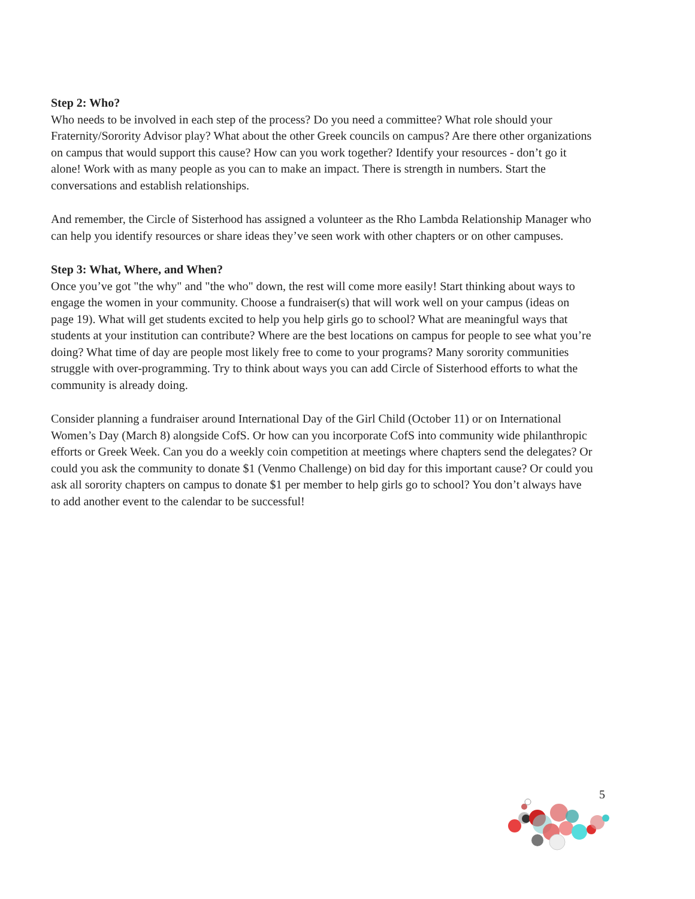Step 2: Who?
Who needs to be involved in each step of the process? Do you need a committee? What role should your Fraternity/Sorority Advisor play? What about the other Greek councils on campus? Are there other organizations on campus that would support this cause? How can you work together? Identify your resources - don’t go it alone! Work with as many people as you can to make an impact. There is strength in numbers. Start the conversations and establish relationships.
And remember, the Circle of Sisterhood has assigned a volunteer as the Rho Lambda Relationship Manager who can help you identify resources or share ideas they’ve seen work with other chapters or on other campuses.
Step 3: What, Where, and When?
Once you’ve got "the why" and "the who" down, the rest will come more easily! Start thinking about ways to engage the women in your community. Choose a fundraiser(s) that will work well on your campus (ideas on page 19). What will get students excited to help you help girls go to school? What are meaningful ways that students at your institution can contribute? Where are the best locations on campus for people to see what you’re doing? What time of day are people most likely free to come to your programs? Many sorority communities struggle with over-programming. Try to think about ways you can add Circle of Sisterhood efforts to what the community is already doing.
Consider planning a fundraiser around International Day of the Girl Child (October 11) or on International Women’s Day (March 8) alongside CofS. Or how can you incorporate CofS into community wide philanthropic efforts or Greek Week. Can you do a weekly coin competition at meetings where chapters send the delegates? Or could you ask the community to donate $1 (Venmo Challenge) on bid day for this important cause? Or could you ask all sorority chapters on campus to donate $1 per member to help girls go to school? You don’t always have to add another event to the calendar to be successful!
5